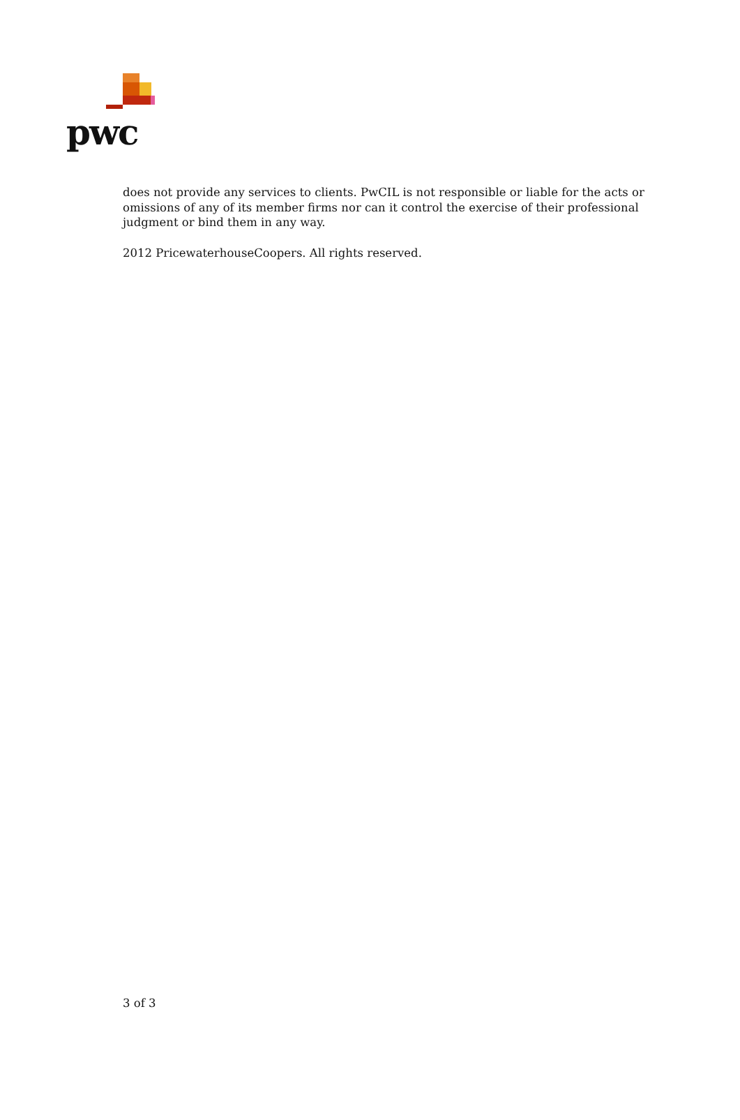pwc
does not provide any services to clients. PwCIL is not responsible or liable for the acts or omissions of any of its member firms nor can it control the exercise of their professional judgment or bind them in any way.
2012 PricewaterhouseCoopers. All rights reserved.
3 of 3